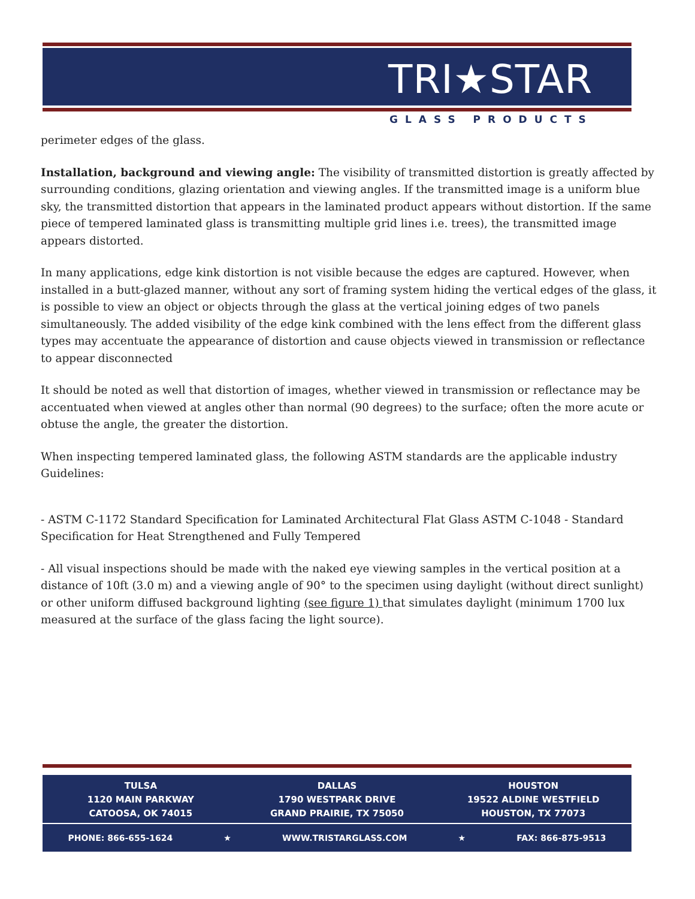TRI★STAR
GLASS PRODUCTS
perimeter edges of the glass.
Installation, background and viewing angle: The visibility of transmitted distortion is greatly affected by surrounding conditions, glazing orientation and viewing angles. If the transmitted image is a uniform blue sky, the transmitted distortion that appears in the laminated product appears without distortion. If the same piece of tempered laminated glass is transmitting multiple grid lines i.e. trees), the transmitted image appears distorted.
In many applications, edge kink distortion is not visible because the edges are captured. However, when installed in a butt-glazed manner, without any sort of framing system hiding the vertical edges of the glass, it is possible to view an object or objects through the glass at the vertical joining edges of two panels simultaneously. The added visibility of the edge kink combined with the lens effect from the different glass types may accentuate the appearance of distortion and cause objects viewed in transmission or reflectance to appear disconnected
It should be noted as well that distortion of images, whether viewed in transmission or reflectance may be accentuated when viewed at angles other than normal (90 degrees) to the surface; often the more acute or obtuse the angle, the greater the distortion.
When inspecting tempered laminated glass, the following ASTM standards are the applicable industry Guidelines:
- ASTM C-1172 Standard Specification for Laminated Architectural Flat Glass ASTM C-1048 - Standard Specification for Heat Strengthened and Fully Tempered
- All visual inspections should be made with the naked eye viewing samples in the vertical position at a distance of 10ft (3.0 m) and a viewing angle of 90° to the specimen using daylight (without direct sunlight) or other uniform diffused background lighting (see figure 1) that simulates daylight (minimum 1700 lux measured at the surface of the glass facing the light source).
TULSA
1120 MAIN PARKWAY
CATOOSA, OK 74015
DALLAS
1790 WESTPARK DRIVE
GRAND PRAIRIE, TX 75050
HOUSTON
19522 ALDINE WESTFIELD
HOUSTON, TX 77073
PHONE: 866-655-1624 ★ WWW.TRISTARGLASS.COM ★ FAX: 866-875-9513